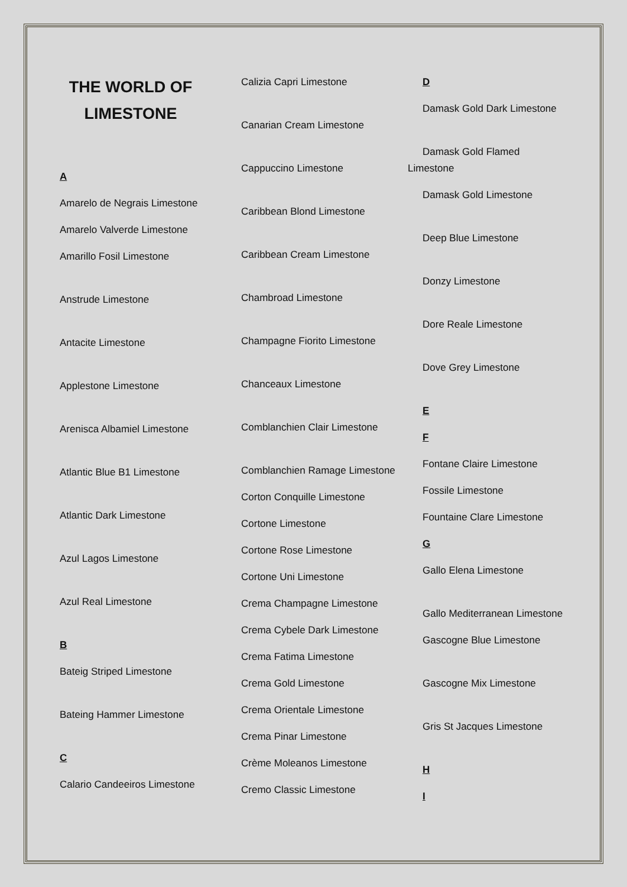THE WORLD OF LIMESTONE
A
Amarelo de Negrais Limestone
Amarelo Valverde Limestone
Amarillo Fosil Limestone
Anstrude Limestone
Antacite Limestone
Applestone Limestone
Arenisca Albamiel Limestone
Atlantic Blue B1 Limestone
Atlantic Dark Limestone
Azul Lagos Limestone
Azul Real Limestone
B
Bateig Striped Limestone
Bateing Hammer Limestone
C
Calario Candeeiros Limestone
Calizia Capri Limestone
Canarian Cream Limestone
Cappuccino Limestone
Caribbean Blond Limestone
Caribbean Cream Limestone
Chambroad Limestone
Champagne Fiorito Limestone
Chanceaux Limestone
Comblanchien Clair Limestone
Comblanchien Ramage Limestone
Corton Conquille Limestone
Cortone Limestone
Cortone Rose Limestone
Cortone Uni Limestone
Crema Champagne Limestone
Crema Cybele Dark Limestone
Crema Fatima Limestone
Crema Gold Limestone
Crema Orientale Limestone
Crema Pinar Limestone
Crème Moleanos Limestone
Cremo Classic Limestone
D
Damask Gold Dark Limestone
Damask Gold Flamed Limestone
Damask Gold Limestone
Deep Blue Limestone
Donzy Limestone
Dore Reale Limestone
Dove Grey Limestone
E
F
Fontane Claire Limestone
Fossile Limestone
Fountaine Clare Limestone
G
Gallo Elena Limestone
Gallo Mediterranean Limestone
Gascogne Blue Limestone
Gascogne Mix Limestone
Gris St Jacques Limestone
H
I